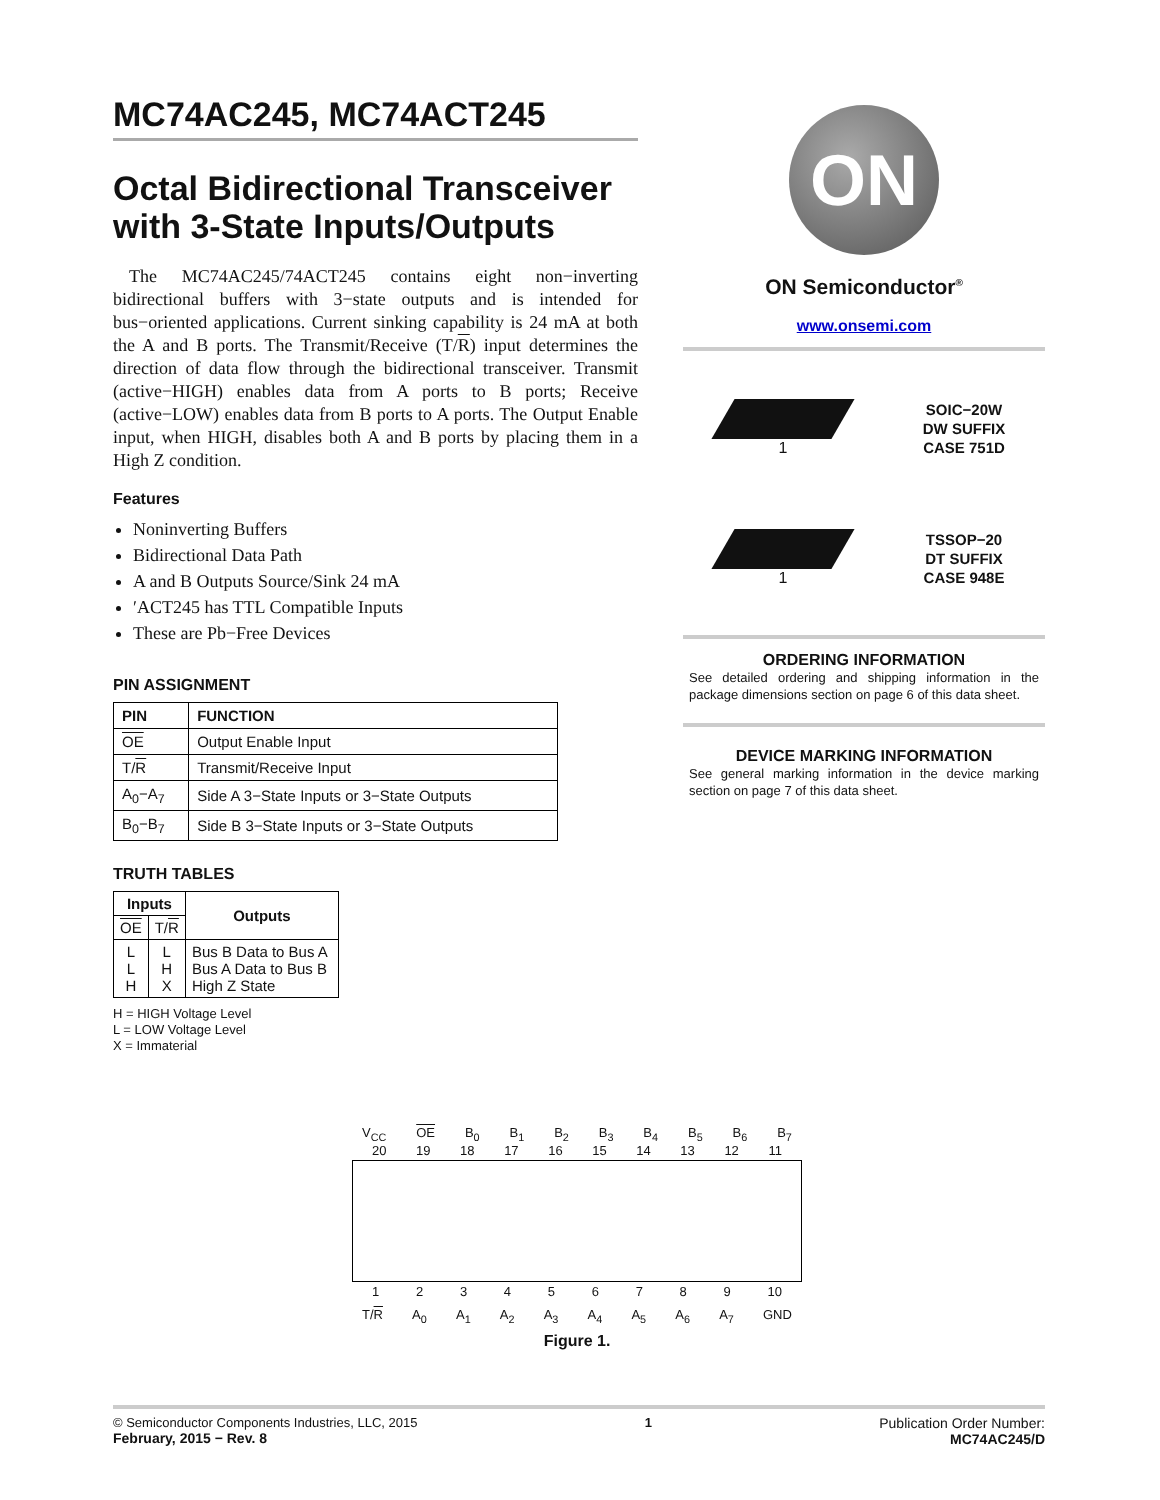MC74AC245, MC74ACT245
Octal Bidirectional Transceiver with 3-State Inputs/Outputs
The MC74AC245/74ACT245 contains eight non−inverting bidirectional buffers with 3−state outputs and is intended for bus−oriented applications. Current sinking capability is 24 mA at both the A and B ports. The Transmit/Receive (T/R) input determines the direction of data flow through the bidirectional transceiver. Transmit (active−HIGH) enables data from A ports to B ports; Receive (active−LOW) enables data from B ports to A ports. The Output Enable input, when HIGH, disables both A and B ports by placing them in a High Z condition.
Features
Noninverting Buffers
Bidirectional Data Path
A and B Outputs Source/Sink 24 mA
′ACT245 has TTL Compatible Inputs
These are Pb−Free Devices
PIN ASSIGNMENT
| PIN | FUNCTION |
| --- | --- |
| OE | Output Enable Input |
| T/ R | Transmit/Receive Input |
| A<sub>0</sub>−A<sub>7</sub> | Side A 3−State Inputs or 3−State Outputs |
| B<sub>0</sub>−B<sub>7</sub> | Side B 3−State Inputs or 3−State Outputs |
TRUTH TABLES
| Inputs | | Outputs |
| --- | --- | --- |
| OE | T/ R | |
| L L H | L H X | Bus B Data to Bus A Bus A Data to Bus B High Z State |
H = HIGH Voltage Level
L = LOW Voltage Level
X = Immaterial
ON
ON Semiconductor<sup>®</sup>
www.onsemi.com
1
SOIC−20W
DW SUFFIX
CASE 751D
1
TSSOP−20
DT SUFFIX
CASE 948E
ORDERING INFORMATION
See detailed ordering and shipping information in the package dimensions section on page 6 of this data sheet.
DEVICE MARKING INFORMATION
See general marking information in the device marking section on page 7 of this data sheet.
V<sub>CC</sub> OE B<sub>0</sub> B<sub>1</sub> B<sub>2</sub> B<sub>3</sub> B<sub>4</sub> B<sub>5</sub> B<sub>6</sub> B<sub>7</sub>
20 19 18 17 16 15 14 13 12 11
123456789 10
T/R A<sub>0</sub> A<sub>1</sub> A<sub>2</sub> A<sub>3</sub> A<sub>4</sub> A<sub>5</sub> A<sub>6</sub> A<sub>7</sub> GND
Figure 1.
© Semiconductor Components Industries, LLC, 2015
February, 2015 − Rev. 8
1 Publication Order Number:
MC74AC245/D